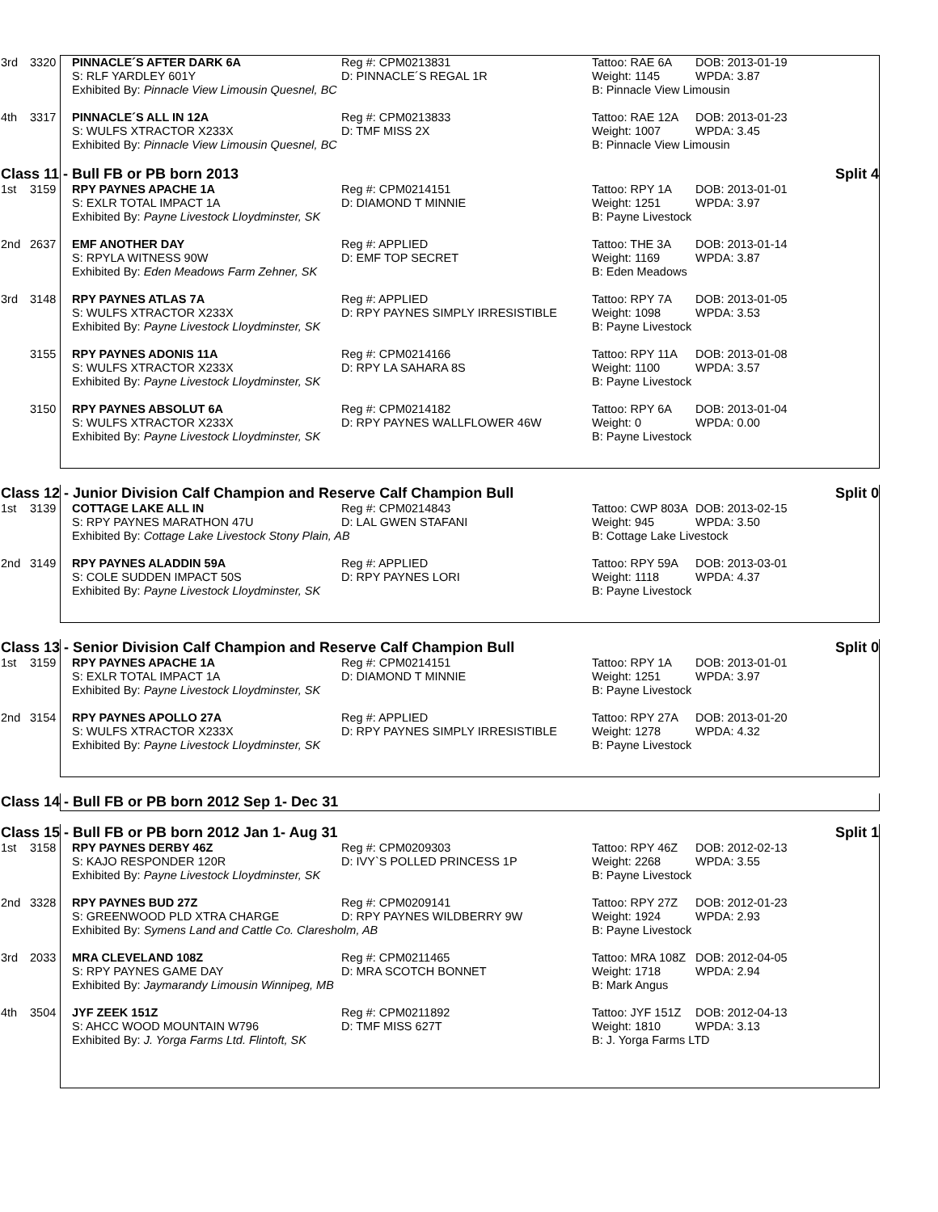| 3rd | 3320 | PINNACLE´S AFTER DARK 6A | Reg #: CPM0213831 | Tattoo: RAE 6A | DOB: 2013-01-19 |
| | | S: RLF YARDLEY 601Y | D: PINNACLE´S REGAL 1R | Weight: 1145 | WPDA: 3.87 |
| | | Exhibited By: Pinnacle View Limousin Quesnel, BC | | B: Pinnacle View Limousin | |
| 4th | 3317 | PINNACLE´S ALL IN 12A | Reg #: CPM0213833 | Tattoo: RAE 12A | DOB: 2013-01-23 |
| | | S: WULFS XTRACTOR X233X | D: TMF MISS 2X | Weight: 1007 | WPDA: 3.45 |
| | | Exhibited By: Pinnacle View Limousin Quesnel, BC | | B: Pinnacle View Limousin | |
Class 11 - Bull FB or PB born 2013 Split 4
| 1st | 3159 | RPY PAYNES APACHE 1A | Reg #: CPM0214151 | Tattoo: RPY 1A | DOB: 2013-01-01 |
| | | S: EXLR TOTAL IMPACT 1A | D: DIAMOND T MINNIE | Weight: 1251 | WPDA: 3.97 |
| | | Exhibited By: Payne Livestock Lloydminster, SK | | B: Payne Livestock | |
| 2nd | 2637 | EMF ANOTHER DAY | Reg #: APPLIED | Tattoo: THE 3A | DOB: 2013-01-14 |
| | | S: RPYLA WITNESS 90W | D: EMF TOP SECRET | Weight: 1169 | WPDA: 3.87 |
| | | Exhibited By: Eden Meadows Farm Zehner, SK | | B: Eden Meadows | |
| 3rd | 3148 | RPY PAYNES ATLAS 7A | Reg #: APPLIED | Tattoo: RPY 7A | DOB: 2013-01-05 |
| | | S: WULFS XTRACTOR X233X | D: RPY PAYNES SIMPLY IRRESISTIBLE | Weight: 1098 | WPDA: 3.53 |
| | | Exhibited By: Payne Livestock Lloydminster, SK | | B: Payne Livestock | |
| | 3155 | RPY PAYNES ADONIS 11A | Reg #: CPM0214166 | Tattoo: RPY 11A | DOB: 2013-01-08 |
| | | S: WULFS XTRACTOR X233X | D: RPY LA SAHARA 8S | Weight: 1100 | WPDA: 3.57 |
| | | Exhibited By: Payne Livestock Lloydminster, SK | | B: Payne Livestock | |
| | 3150 | RPY PAYNES ABSOLUT 6A | Reg #: CPM0214182 | Tattoo: RPY 6A | DOB: 2013-01-04 |
| | | S: WULFS XTRACTOR X233X | D: RPY PAYNES WALLFLOWER 46W | Weight: 0 | WPDA: 0.00 |
| | | Exhibited By: Payne Livestock Lloydminster, SK | | B: Payne Livestock | |
Class 12 - Junior Division Calf Champion and Reserve Calf Champion Bull Split 0
| 1st | 3139 | COTTAGE LAKE ALL IN | Reg #: CPM0214843 | Tattoo: CWP 803A | DOB: 2013-02-15 |
| | | S: RPY PAYNES MARATHON 47U | D: LAL GWEN STAFANI | Weight: 945 | WPDA: 3.50 |
| | | Exhibited By: Cottage Lake Livestock Stony Plain, AB | | B: Cottage Lake Livestock | |
| 2nd | 3149 | RPY PAYNES ALADDIN 59A | Reg #: APPLIED | Tattoo: RPY 59A | DOB: 2013-03-01 |
| | | S: COLE SUDDEN IMPACT 50S | D: RPY PAYNES LORI | Weight: 1118 | WPDA: 4.37 |
| | | Exhibited By: Payne Livestock Lloydminster, SK | | B: Payne Livestock | |
Class 13 - Senior Division Calf Champion and Reserve Calf Champion Bull Split 0
| 1st | 3159 | RPY PAYNES APACHE 1A | Reg #: CPM0214151 | Tattoo: RPY 1A | DOB: 2013-01-01 |
| | | S: EXLR TOTAL IMPACT 1A | D: DIAMOND T MINNIE | Weight: 1251 | WPDA: 3.97 |
| | | Exhibited By: Payne Livestock Lloydminster, SK | | B: Payne Livestock | |
| 2nd | 3154 | RPY PAYNES APOLLO 27A | Reg #: APPLIED | Tattoo: RPY 27A | DOB: 2013-01-20 |
| | | S: WULFS XTRACTOR X233X | D: RPY PAYNES SIMPLY IRRESISTIBLE | Weight: 1278 | WPDA: 4.32 |
| | | Exhibited By: Payne Livestock Lloydminster, SK | | B: Payne Livestock | |
Class 14 - Bull FB or PB born 2012 Sep 1- Dec 31
Class 15 - Bull FB or PB born 2012 Jan 1- Aug 31 Split 1
| 1st | 3158 | RPY PAYNES DERBY 46Z | Reg #: CPM0209303 | Tattoo: RPY 46Z | DOB: 2012-02-13 |
| | | S: KAJO RESPONDER 120R | D: IVY`S POLLED PRINCESS 1P | Weight: 2268 | WPDA: 3.55 |
| | | Exhibited By: Payne Livestock Lloydminster, SK | | B: Payne Livestock | |
| 2nd | 3328 | RPY PAYNES BUD 27Z | Reg #: CPM0209141 | Tattoo: RPY 27Z | DOB: 2012-01-23 |
| | | S: GREENWOOD PLD XTRA CHARGE | D: RPY PAYNES WILDBERRY 9W | Weight: 1924 | WPDA: 2.93 |
| | | Exhibited By: Symens Land and Cattle Co. Claresholm, AB | | B: Payne Livestock | |
| 3rd | 2033 | MRA CLEVELAND 108Z | Reg #: CPM0211465 | Tattoo: MRA 108Z | DOB: 2012-04-05 |
| | | S: RPY PAYNES GAME DAY | D: MRA SCOTCH BONNET | Weight: 1718 | WPDA: 2.94 |
| | | Exhibited By: Jaymarandy Limousin Winnipeg, MB | | B: Mark Angus | |
| 4th | 3504 | JYF ZEEK 151Z | Reg #: CPM0211892 | Tattoo: JYF 151Z | DOB: 2012-04-13 |
| | | S: AHCC WOOD MOUNTAIN W796 | D: TMF MISS 627T | Weight: 1810 | WPDA: 3.13 |
| | | Exhibited By: J. Yorga Farms Ltd. Flintoft, SK | | B: J. Yorga Farms LTD | |